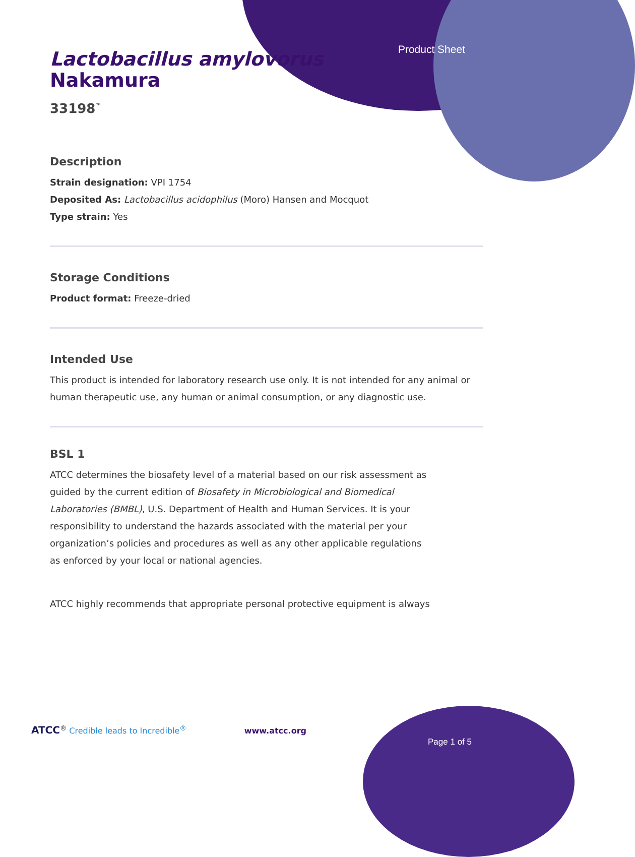Product Sheet
Lactobacillus amylovorus
Nakamura
33198<sup>™</sup>
Description
Strain designation: VPI 1754
Deposited As: Lactobacillus acidophilus (Moro) Hansen and Mocquot
Type strain: Yes
Storage Conditions
Product format: Freeze-dried
Intended Use
This product is intended for laboratory research use only. It is not intended for any animal or human therapeutic use, any human or animal consumption, or any diagnostic use.
BSL 1
ATCC determines the biosafety level of a material based on our risk assessment as guided by the current edition of Biosafety in Microbiological and Biomedical Laboratories (BMBL), U.S. Department of Health and Human Services. It is your responsibility to understand the hazards associated with the material per your organization’s policies and procedures as well as any other applicable regulations as enforced by your local or national agencies.
ATCC highly recommends that appropriate personal protective equipment is always
ATCC<sup>®</sup> Credible leads to Incredible<sup>®</sup> www.atcc.org
Page 1 of 5